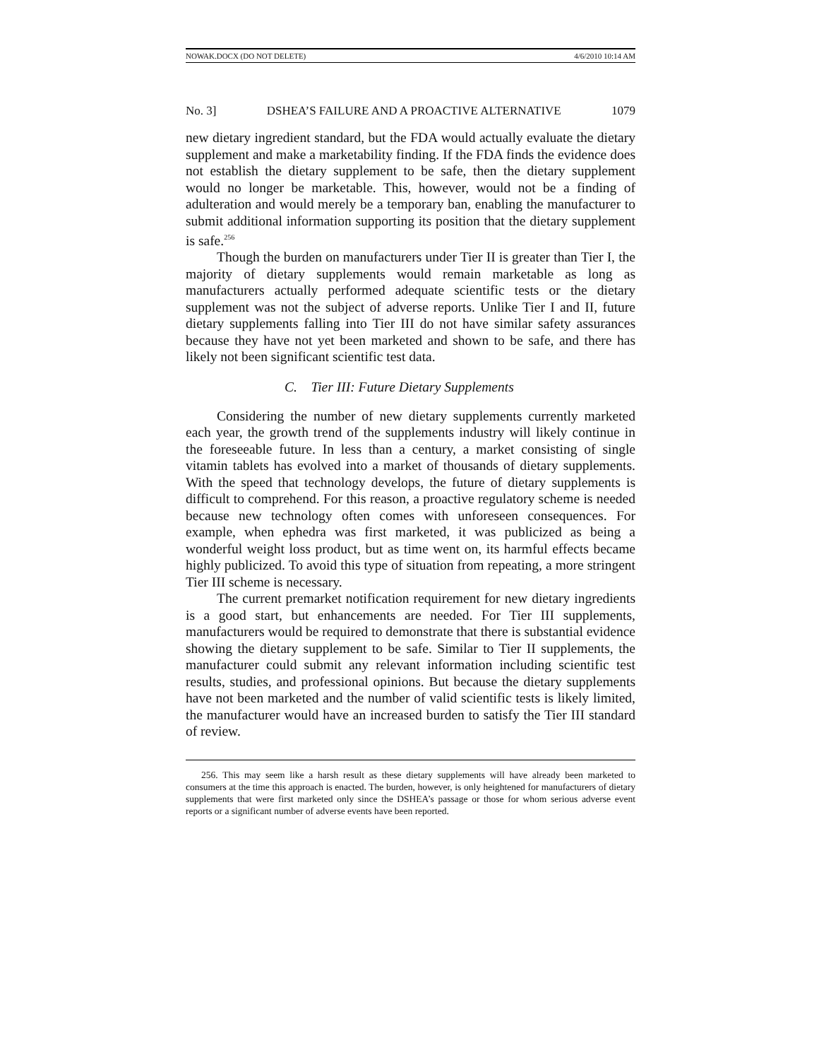NOWAK.DOCX (DO NOT DELETE) 4/6/2010 10:14 AM
No. 3] DSHEA’S FAILURE AND A PROACTIVE ALTERNATIVE 1079
new dietary ingredient standard, but the FDA would actually evaluate the dietary supplement and make a marketability finding. If the FDA finds the evidence does not establish the dietary supplement to be safe, then the dietary supplement would no longer be marketable. This, however, would not be a finding of adulteration and would merely be a temporary ban, enabling the manufacturer to submit additional information supporting its position that the dietary supplement is safe.<sup>256</sup>
Though the burden on manufacturers under Tier II is greater than Tier I, the majority of dietary supplements would remain marketable as long as manufacturers actually performed adequate scientific tests or the dietary supplement was not the subject of adverse reports. Unlike Tier I and II, future dietary supplements falling into Tier III do not have similar safety assurances because they have not yet been marketed and shown to be safe, and there has likely not been significant scientific test data.
C. Tier III: Future Dietary Supplements
Considering the number of new dietary supplements currently marketed each year, the growth trend of the supplements industry will likely continue in the foreseeable future. In less than a century, a market consisting of single vitamin tablets has evolved into a market of thousands of dietary supplements. With the speed that technology develops, the future of dietary supplements is difficult to comprehend. For this reason, a proactive regulatory scheme is needed because new technology often comes with unforeseen consequences. For example, when ephedra was first marketed, it was publicized as being a wonderful weight loss product, but as time went on, its harmful effects became highly publicized. To avoid this type of situation from repeating, a more stringent Tier III scheme is necessary.
The current premarket notification requirement for new dietary ingredients is a good start, but enhancements are needed. For Tier III supplements, manufacturers would be required to demonstrate that there is substantial evidence showing the dietary supplement to be safe. Similar to Tier II supplements, the manufacturer could submit any relevant information including scientific test results, studies, and professional opinions. But because the dietary supplements have not been marketed and the number of valid scientific tests is likely limited, the manufacturer would have an increased burden to satisfy the Tier III standard of review.
256. This may seem like a harsh result as these dietary supplements will have already been marketed to consumers at the time this approach is enacted. The burden, however, is only heightened for manufacturers of dietary supplements that were first marketed only since the DSHEA’s passage or those for whom serious adverse event reports or a significant number of adverse events have been reported.